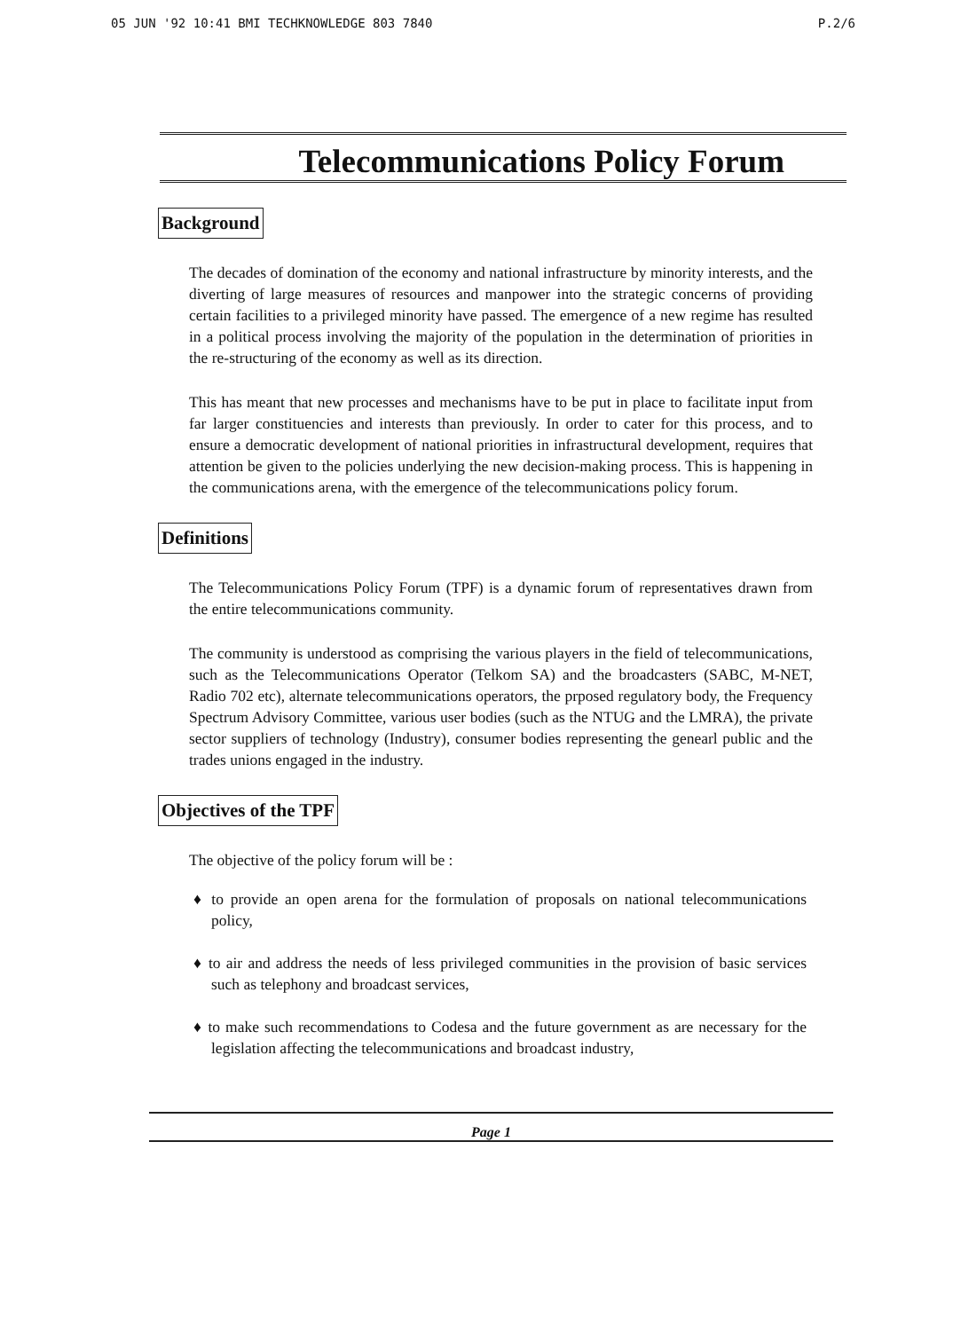05 JUN '92 10:41 BMI TECHKNOWLEDGE 803 7840 P.2/6
Telecommunications Policy Forum
Background
The decades of domination of the economy and national infrastructure by minority interests, and the diverting of large measures of resources and manpower into the strategic concerns of providing certain facilities to a privileged minority have passed. The emergence of a new regime has resulted in a political process involving the majority of the population in the determination of priorities in the re-structuring of the economy as well as its direction.
This has meant that new processes and mechanisms have to be put in place to facilitate input from far larger constituencies and interests than previously. In order to cater for this process, and to ensure a democratic development of national priorities in infrastructural development, requires that attention be given to the policies underlying the new decision-making process. This is happening in the communications arena, with the emergence of the telecommunications policy forum.
Definitions
The Telecommunications Policy Forum (TPF) is a dynamic forum of representatives drawn from the entire telecommunications community.
The community is understood as comprising the various players in the field of telecommunications, such as the Telecommunications Operator (Telkom SA) and the broadcasters (SABC, M-NET, Radio 702 etc), alternate telecommunications operators, the prposed regulatory body, the Frequency Spectrum Advisory Committee, various user bodies (such as the NTUG and the LMRA), the private sector suppliers of technology (Industry), consumer bodies representing the genearl public and the trades unions engaged in the industry.
Objectives of the TPF
The objective of the policy forum will be :
♦ to provide an open arena for the formulation of proposals on national telecommunications policy,
♦ to air and address the needs of less privileged communities in the provision of basic services such as telephony and broadcast services,
♦ to make such recommendations to Codesa and the future government as are necessary for the legislation affecting the telecommunications and broadcast industry,
Page 1